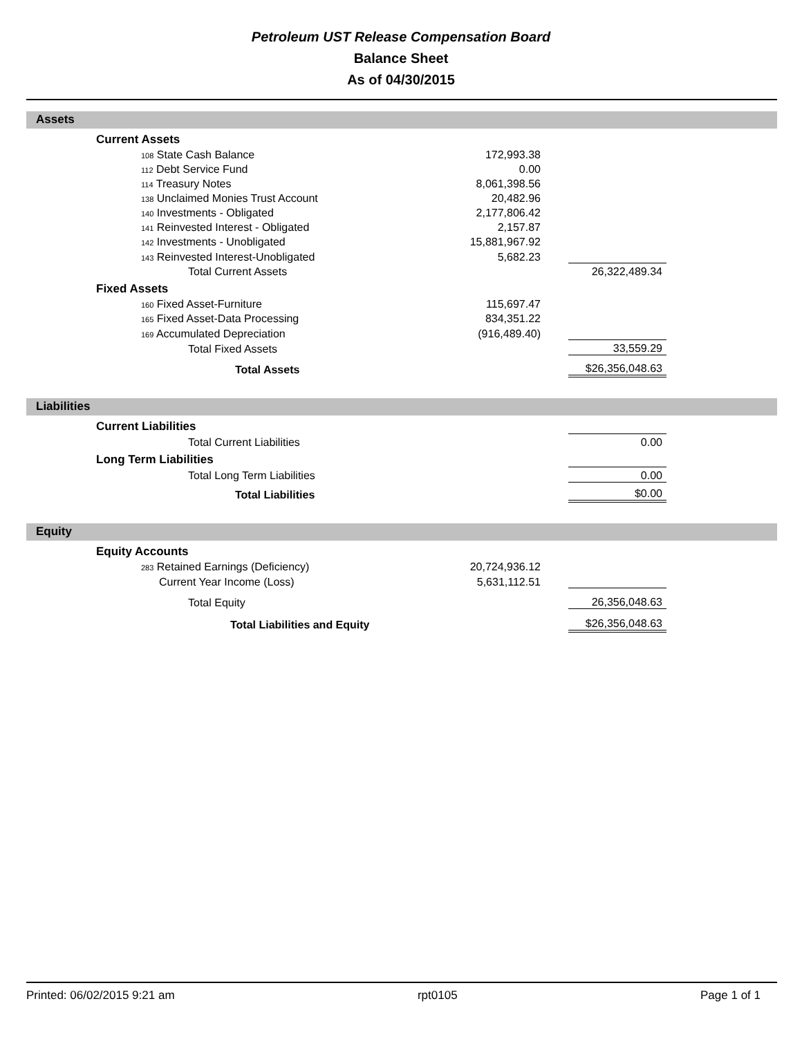Petroleum UST Release Compensation Board
Balance Sheet
As of 04/30/2015
Assets
| Current Assets | | | | |
| 108 State Cash Balance | 172,993.38 | | | |
| 112 Debt Service Fund | 0.00 | | | |
| 114 Treasury Notes | 8,061,398.56 | | | |
| 138 Unclaimed Monies Trust Account | 20,482.96 | | | |
| 140 Investments - Obligated | 2,177,806.42 | | | |
| 141 Reinvested Interest - Obligated | 2,157.87 | | | |
| 142 Investments - Unobligated | 15,881,967.92 | | | |
| 143 Reinvested Interest-Unobligated | 5,682.23 | | | |
| Total Current Assets | | | 26,322,489.34 | |
| Fixed Assets | | | | |
| 160 Fixed Asset-Furniture | 115,697.47 | | | |
| 165 Fixed Asset-Data Processing | 834,351.22 | | | |
| 169 Accumulated Depreciation | (916,489.40) | | | |
| Total Fixed Assets | | | 33,559.29 | |
| Total Assets | | | $26,356,048.63 | |
Liabilities
| Current Liabilities | | | | |
| Total Current Liabilities | | | 0.00 | |
| Long Term Liabilities | | | | |
| Total Long Term Liabilities | | | 0.00 | |
| Total Liabilities | | | $0.00 | |
Equity
| Equity Accounts | | | | |
| 283 Retained Earnings (Deficiency) | 20,724,936.12 | | | |
| Current Year Income (Loss) | 5,631,112.51 | | | |
| Total Equity | | | 26,356,048.63 | |
| Total Liabilities and Equity | | | $26,356,048.63 | |
Printed: 06/02/2015 9:21 am rpt0105 Page 1 of 1